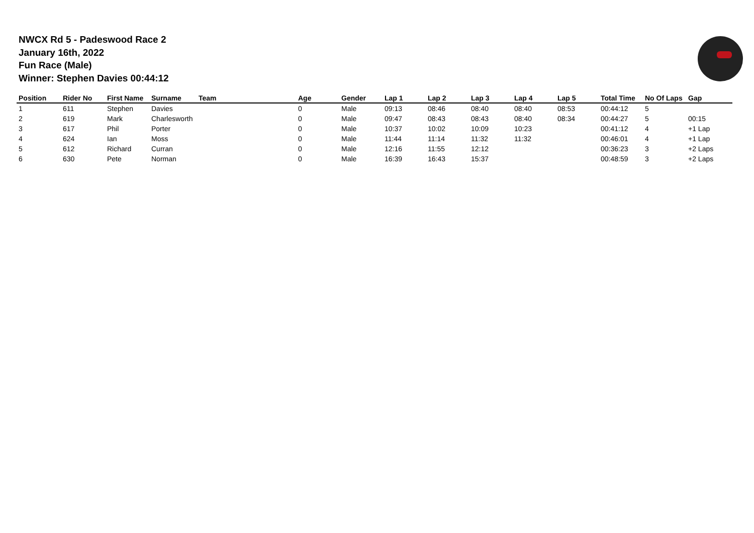NWCX Rd 5 - Padeswood Race 2
January 16th, 2022
Fun Race (Male)
Winner: Stephen Davies 00:44:12
| Position | Rider No | First Name | Surname | Team | Age | Gender | Lap 1 | Lap 2 | Lap 3 | Lap 4 | Lap 5 | Total Time | No Of Laps | Gap |
| --- | --- | --- | --- | --- | --- | --- | --- | --- | --- | --- | --- | --- | --- | --- |
| 1 | 611 | Stephen | Davies | | 0 | Male | 09:13 | 08:46 | 08:40 | 08:40 | 08:53 | 00:44:12 | 5 | |
| 2 | 619 | Mark | Charlesworth | | 0 | Male | 09:47 | 08:43 | 08:43 | 08:40 | 08:34 | 00:44:27 | 5 | 00:15 |
| 3 | 617 | Phil | Porter | | 0 | Male | 10:37 | 10:02 | 10:09 | 10:23 | | 00:41:12 | 4 | +1 Lap |
| 4 | 624 | Ian | Moss | | 0 | Male | 11:44 | 11:14 | 11:32 | 11:32 | | 00:46:01 | 4 | +1 Lap |
| 5 | 612 | Richard | Curran | | 0 | Male | 12:16 | 11:55 | 12:12 | | | 00:36:23 | 3 | +2 Laps |
| 6 | 630 | Pete | Norman | | 0 | Male | 16:39 | 16:43 | 15:37 | | | 00:48:59 | 3 | +2 Laps |